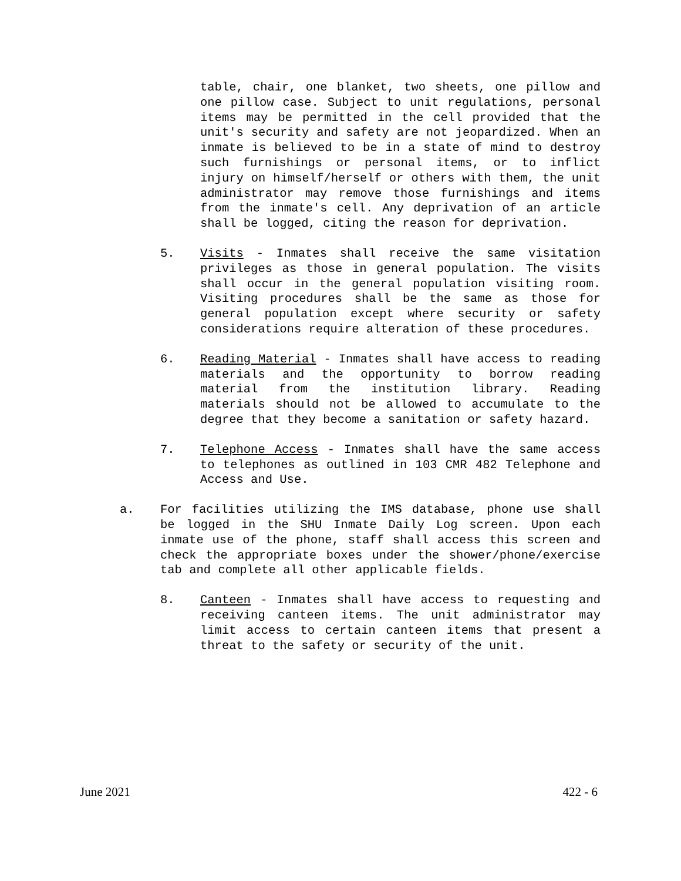table, chair, one blanket, two sheets, one pillow and one pillow case. Subject to unit regulations, personal items may be permitted in the cell provided that the unit's security and safety are not jeopardized. When an inmate is believed to be in a state of mind to destroy such furnishings or personal items, or to inflict injury on himself/herself or others with them, the unit administrator may remove those furnishings and items from the inmate's cell. Any deprivation of an article shall be logged, citing the reason for deprivation.
5. Visits - Inmates shall receive the same visitation privileges as those in general population. The visits shall occur in the general population visiting room. Visiting procedures shall be the same as those for general population except where security or safety considerations require alteration of these procedures.
6. Reading Material - Inmates shall have access to reading materials and the opportunity to borrow reading material from the institution library. Reading materials should not be allowed to accumulate to the degree that they become a sanitation or safety hazard.
7. Telephone Access - Inmates shall have the same access to telephones as outlined in 103 CMR 482 Telephone and Access and Use.
a. For facilities utilizing the IMS database, phone use shall be logged in the SHU Inmate Daily Log screen. Upon each inmate use of the phone, staff shall access this screen and check the appropriate boxes under the shower/phone/exercise tab and complete all other applicable fields.
8. Canteen - Inmates shall have access to requesting and receiving canteen items. The unit administrator may limit access to certain canteen items that present a threat to the safety or security of the unit.
June 2021 422 - 6